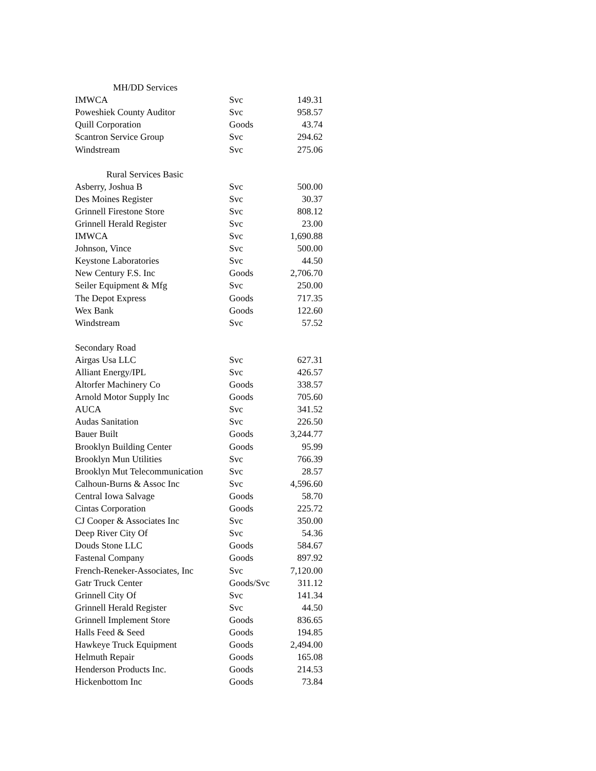| MH/DD Services | | |
| IMWCA | Svc | 149.31 |
| Poweshiek County Auditor | Svc | 958.57 |
| Quill Corporation | Goods | 43.74 |
| Scantron Service Group | Svc | 294.62 |
| Windstream | Svc | 275.06 |
| Rural Services Basic | | |
| Asberry, Joshua B | Svc | 500.00 |
| Des Moines Register | Svc | 30.37 |
| Grinnell Firestone Store | Svc | 808.12 |
| Grinnell Herald Register | Svc | 23.00 |
| IMWCA | Svc | 1,690.88 |
| Johnson, Vince | Svc | 500.00 |
| Keystone Laboratories | Svc | 44.50 |
| New Century F.S. Inc | Goods | 2,706.70 |
| Seiler Equipment & Mfg | Svc | 250.00 |
| The Depot Express | Goods | 717.35 |
| Wex Bank | Goods | 122.60 |
| Windstream | Svc | 57.52 |
| Secondary Road | | |
| Airgas Usa LLC | Svc | 627.31 |
| Alliant Energy/IPL | Svc | 426.57 |
| Altorfer Machinery Co | Goods | 338.57 |
| Arnold Motor Supply Inc | Goods | 705.60 |
| AUCA | Svc | 341.52 |
| Audas Sanitation | Svc | 226.50 |
| Bauer Built | Goods | 3,244.77 |
| Brooklyn Building Center | Goods | 95.99 |
| Brooklyn Mun Utilities | Svc | 766.39 |
| Brooklyn Mut Telecommunication | Svc | 28.57 |
| Calhoun-Burns & Assoc Inc | Svc | 4,596.60 |
| Central Iowa Salvage | Goods | 58.70 |
| Cintas Corporation | Goods | 225.72 |
| CJ Cooper & Associates Inc | Svc | 350.00 |
| Deep River City Of | Svc | 54.36 |
| Douds Stone LLC | Goods | 584.67 |
| Fastenal Company | Goods | 897.92 |
| French-Reneker-Associates, Inc | Svc | 7,120.00 |
| Gatr Truck Center | Goods/Svc | 311.12 |
| Grinnell City Of | Svc | 141.34 |
| Grinnell Herald Register | Svc | 44.50 |
| Grinnell Implement Store | Goods | 836.65 |
| Halls Feed & Seed | Goods | 194.85 |
| Hawkeye Truck Equipment | Goods | 2,494.00 |
| Helmuth Repair | Goods | 165.08 |
| Henderson Products Inc. | Goods | 214.53 |
| Hickenbottom Inc | Goods | 73.84 |